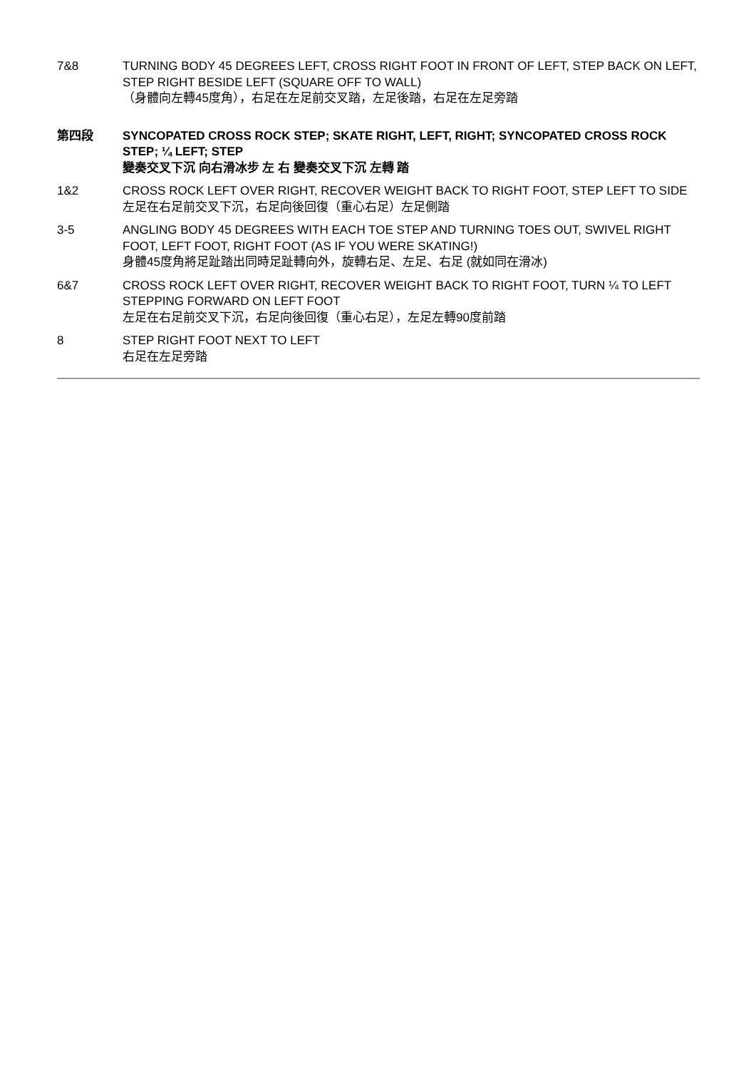7&8 TURNING BODY 45 DEGREES LEFT, CROSS RIGHT FOOT IN FRONT OF LEFT, STEP BACK ON LEFT, STEP RIGHT BESIDE LEFT (SQUARE OFF TO WALL)
（身體向左轉45度角），右足在左足前交叉踏，左足後踏，右足在左足旁踏
第四段 SYNCOPATED CROSS ROCK STEP; SKATE RIGHT, LEFT, RIGHT; SYNCOPATED CROSS ROCK STEP; ¼ LEFT; STEP
變奏交叉下沉 向右滑冰步 左 右 變奏交叉下沉 左轉 踏
1&2 CROSS ROCK LEFT OVER RIGHT, RECOVER WEIGHT BACK TO RIGHT FOOT, STEP LEFT TO SIDE
左足在右足前交叉下沉，右足向後回復（重心右足）左足側踏
3-5 ANGLING BODY 45 DEGREES WITH EACH TOE STEP AND TURNING TOES OUT, SWIVEL RIGHT FOOT, LEFT FOOT, RIGHT FOOT (AS IF YOU WERE SKATING!)
身體45度角將足趾踏出同時足趾轉向外，旋轉右足、左足、右足 (就如同在滑冰)
6&7 CROSS ROCK LEFT OVER RIGHT, RECOVER WEIGHT BACK TO RIGHT FOOT, TURN ¼ TO LEFT STEPPING FORWARD ON LEFT FOOT
左足在右足前交叉下沉，右足向後回復（重心右足），左足左轉90度前踏
8 STEP RIGHT FOOT NEXT TO LEFT
右足在左足旁踏